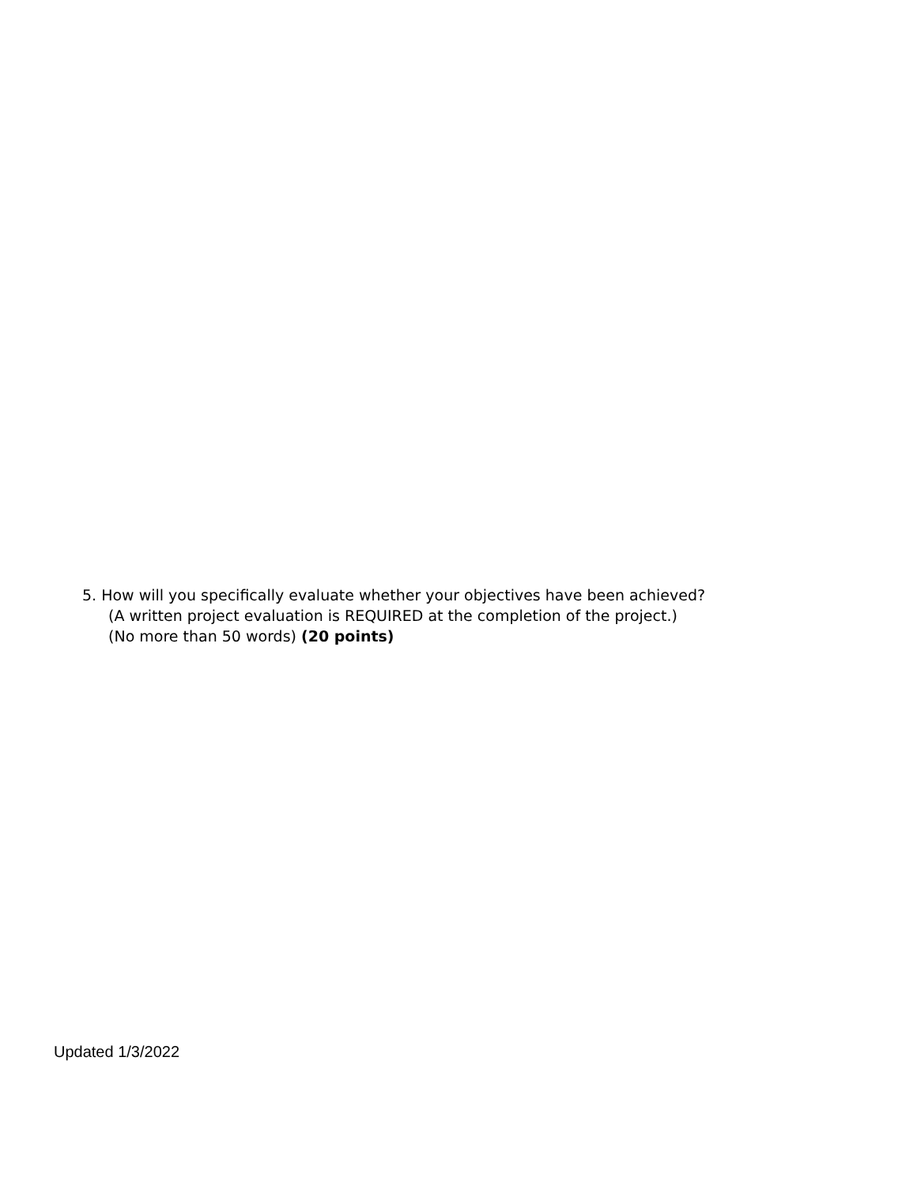5. How will you specifically evaluate whether your objectives have been achieved?
(A written project evaluation is REQUIRED at the completion of the project.)
(No more than 50 words) (20 points)
Updated 1/3/2022